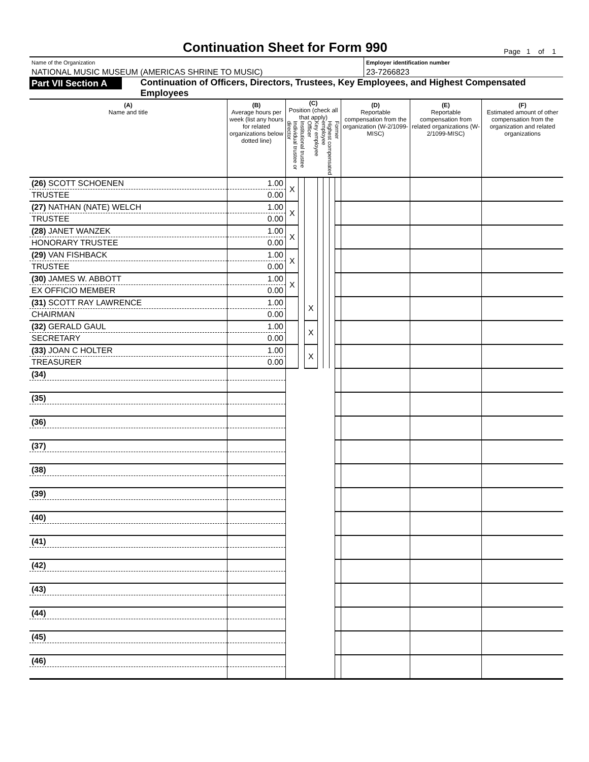Continuation Sheet for Form 990
Page 1 of 1
Name of the Organization
NATIONAL MUSIC MUSEUM (AMERICAS SHRINE TO MUSIC)
Employer identification number
23-7266823
Part VII Section A
Continuation of Officers, Directors, Trustees, Key Employees, and Highest Compensated Employees
| (A) Name and title | (B) Average hours per week (list any hours for related organizations below dotted line) | (C) Position (check all that apply) Individual trustee or director Institutional trustee Officer Key employee Highest compensated employee Former | | | | | | | (D) Reportable compensation from the organization (W-2/1099-MISC) | (E) Reportable compensation from related organizations (W-2/1099-MISC) | (F) Estimated amount of other compensation from the organization and related organizations |
| --- | --- | --- | --- | --- | --- | --- | --- | --- | --- | --- | --- |
| (26) SCOTT SCHOENEN | 1.00 | X | | | | | | | | | |
| TRUSTEE | 0.00 | | | | | | | | | | |
| (27) NATHAN (NATE) WELCH | 1.00 | X | | | | | | | | | |
| TRUSTEE | 0.00 | | | | | | | | | | |
| (28) JANET WANZEK | 1.00 | X | | | | | | | | | |
| HONORARY TRUSTEE | 0.00 | | | | | | | | | | |
| (29) VAN FISHBACK | 1.00 | X | | | | | | | | | |
| TRUSTEE | 0.00 | | | | | | | | | | |
| (30) JAMES W. ABBOTT | 1.00 | X | | | | | | | | | |
| EX OFFICIO MEMBER | 0.00 | | | | | | | | | | |
| (31) SCOTT RAY LAWRENCE | 1.00 | | | X | | | | | | | |
| CHAIRMAN | 0.00 | | | | | | | | | | |
| (32) GERALD GAUL | 1.00 | | | X | | | | | | | |
| SECRETARY | 0.00 | | | | | | | | | | |
| (33) JOAN C HOLTER | 1.00 | | | X | | | | | | | |
| TREASURER | 0.00 | | | | | | | | | | |
| (34) | | | | | | | | | | | |
| (35) | | | | | | | | | | | |
| (36) | | | | | | | | | | | |
| (37) | | | | | | | | | | | |
| (38) | | | | | | | | | | | |
| (39) | | | | | | | | | | | |
| (40) | | | | | | | | | | | |
| (41) | | | | | | | | | | | |
| (42) | | | | | | | | | | | |
| (43) | | | | | | | | | | | |
| (44) | | | | | | | | | | | |
| (45) | | | | | | | | | | | |
| (46) | | | | | | | | | | | |